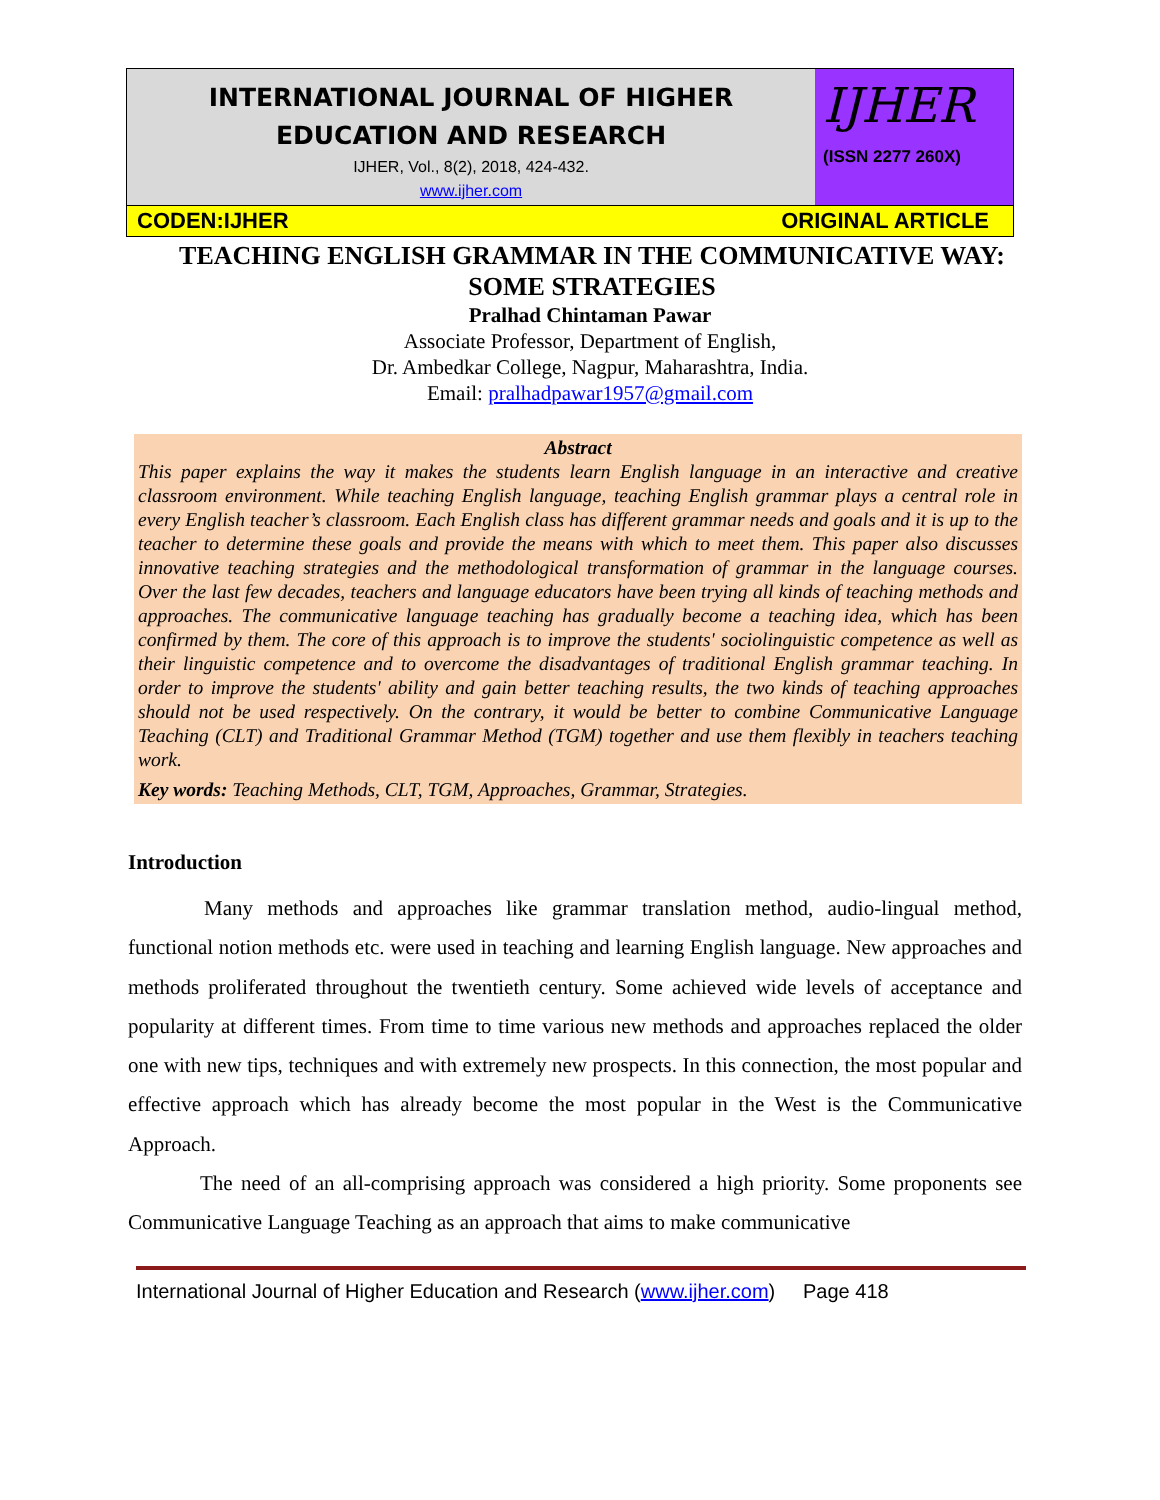INTERNATIONAL JOURNAL OF HIGHER
EDUCATION AND RESEARCH
IJHER, Vol., 8(2), 2018, 424-432.
www.ijher.com
IJHER
(ISSN 2277 260X)
CODEN:IJHER ORIGINAL ARTICLE
TEACHING ENGLISH GRAMMAR IN THE COMMUNICATIVE WAY:
SOME STRATEGIES
Pralhad Chintaman Pawar
Associate Professor, Department of English,
Dr. Ambedkar College, Nagpur, Maharashtra, India.
Email: pralhadpawar1957@gmail.com
Abstract
This paper explains the way it makes the students learn English language in an interactive and creative classroom environment. While teaching English language, teaching English grammar plays a central role in every English teacher’s classroom. Each English class has different grammar needs and goals and it is up to the teacher to determine these goals and provide the means with which to meet them. This paper also discusses innovative teaching strategies and the methodological transformation of grammar in the language courses. Over the last few decades, teachers and language educators have been trying all kinds of teaching methods and approaches. The communicative language teaching has gradually become a teaching idea, which has been confirmed by them. The core of this approach is to improve the students' sociolinguistic competence as well as their linguistic competence and to overcome the disadvantages of traditional English grammar teaching. In order to improve the students' ability and gain better teaching results, the two kinds of teaching approaches should not be used respectively. On the contrary, it would be better to combine Communicative Language Teaching (CLT) and Traditional Grammar Method (TGM) together and use them flexibly in teachers teaching work.
Key words: Teaching Methods, CLT, TGM, Approaches, Grammar, Strategies.
Introduction
Many methods and approaches like grammar translation method, audio-lingual method, functional notion methods etc. were used in teaching and learning English language. New approaches and methods proliferated throughout the twentieth century. Some achieved wide levels of acceptance and popularity at different times. From time to time various new methods and approaches replaced the older one with new tips, techniques and with extremely new prospects. In this connection, the most popular and effective approach which has already become the most popular in the West is the Communicative Approach.
The need of an all-comprising approach was considered a high priority. Some proponents see Communicative Language Teaching as an approach that aims to make communicative
International Journal of Higher Education and Research (www.ijher.com) Page 418